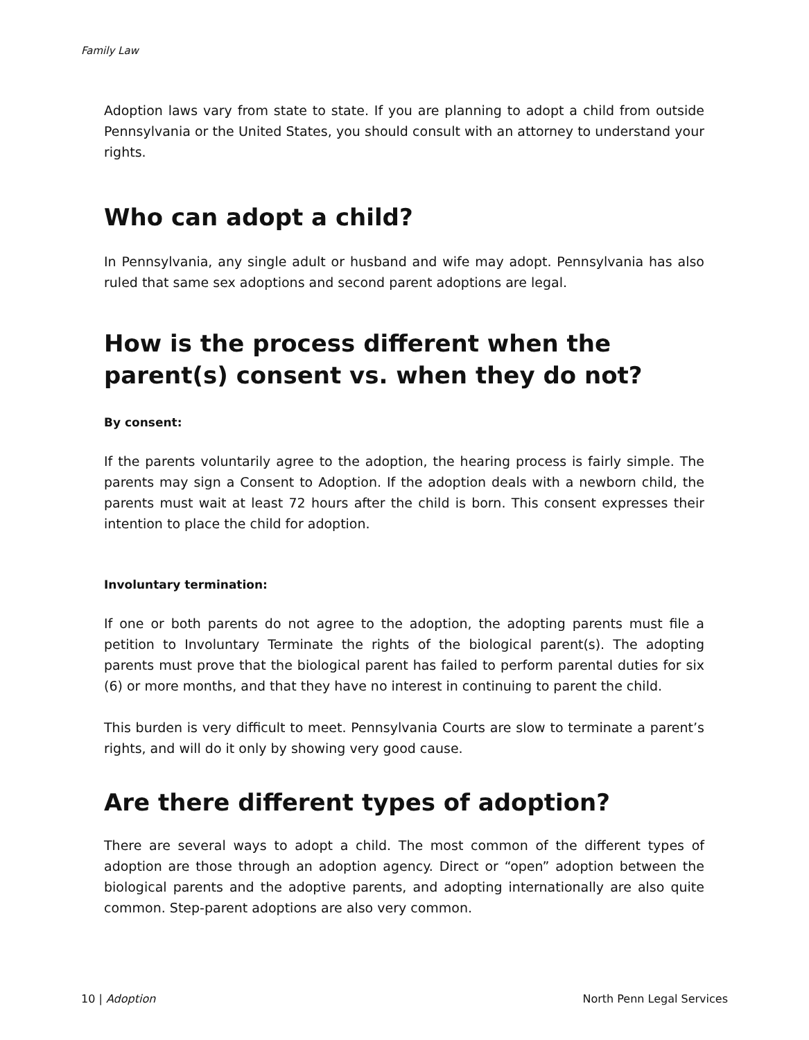Family Law
Adoption laws vary from state to state. If you are planning to adopt a child from outside Pennsylvania or the United States, you should consult with an attorney to understand your rights.
Who can adopt a child?
In Pennsylvania, any single adult or husband and wife may adopt. Pennsylvania has also ruled that same sex adoptions and second parent adoptions are legal.
How is the process different when the parent(s) consent vs. when they do not?
By consent:
If the parents voluntarily agree to the adoption, the hearing process is fairly simple. The parents may sign a Consent to Adoption. If the adoption deals with a newborn child, the parents must wait at least 72 hours after the child is born. This consent expresses their intention to place the child for adoption.
Involuntary termination:
If one or both parents do not agree to the adoption, the adopting parents must file a petition to Involuntary Terminate the rights of the biological parent(s). The adopting parents must prove that the biological parent has failed to perform parental duties for six (6) or more months, and that they have no interest in continuing to parent the child.
This burden is very difficult to meet. Pennsylvania Courts are slow to terminate a parent’s rights, and will do it only by showing very good cause.
Are there different types of adoption?
There are several ways to adopt a child. The most common of the different types of adoption are those through an adoption agency. Direct or “open” adoption between the biological parents and the adoptive parents, and adopting internationally are also quite common. Step-parent adoptions are also very common.
10 | Adoption North Penn Legal Services